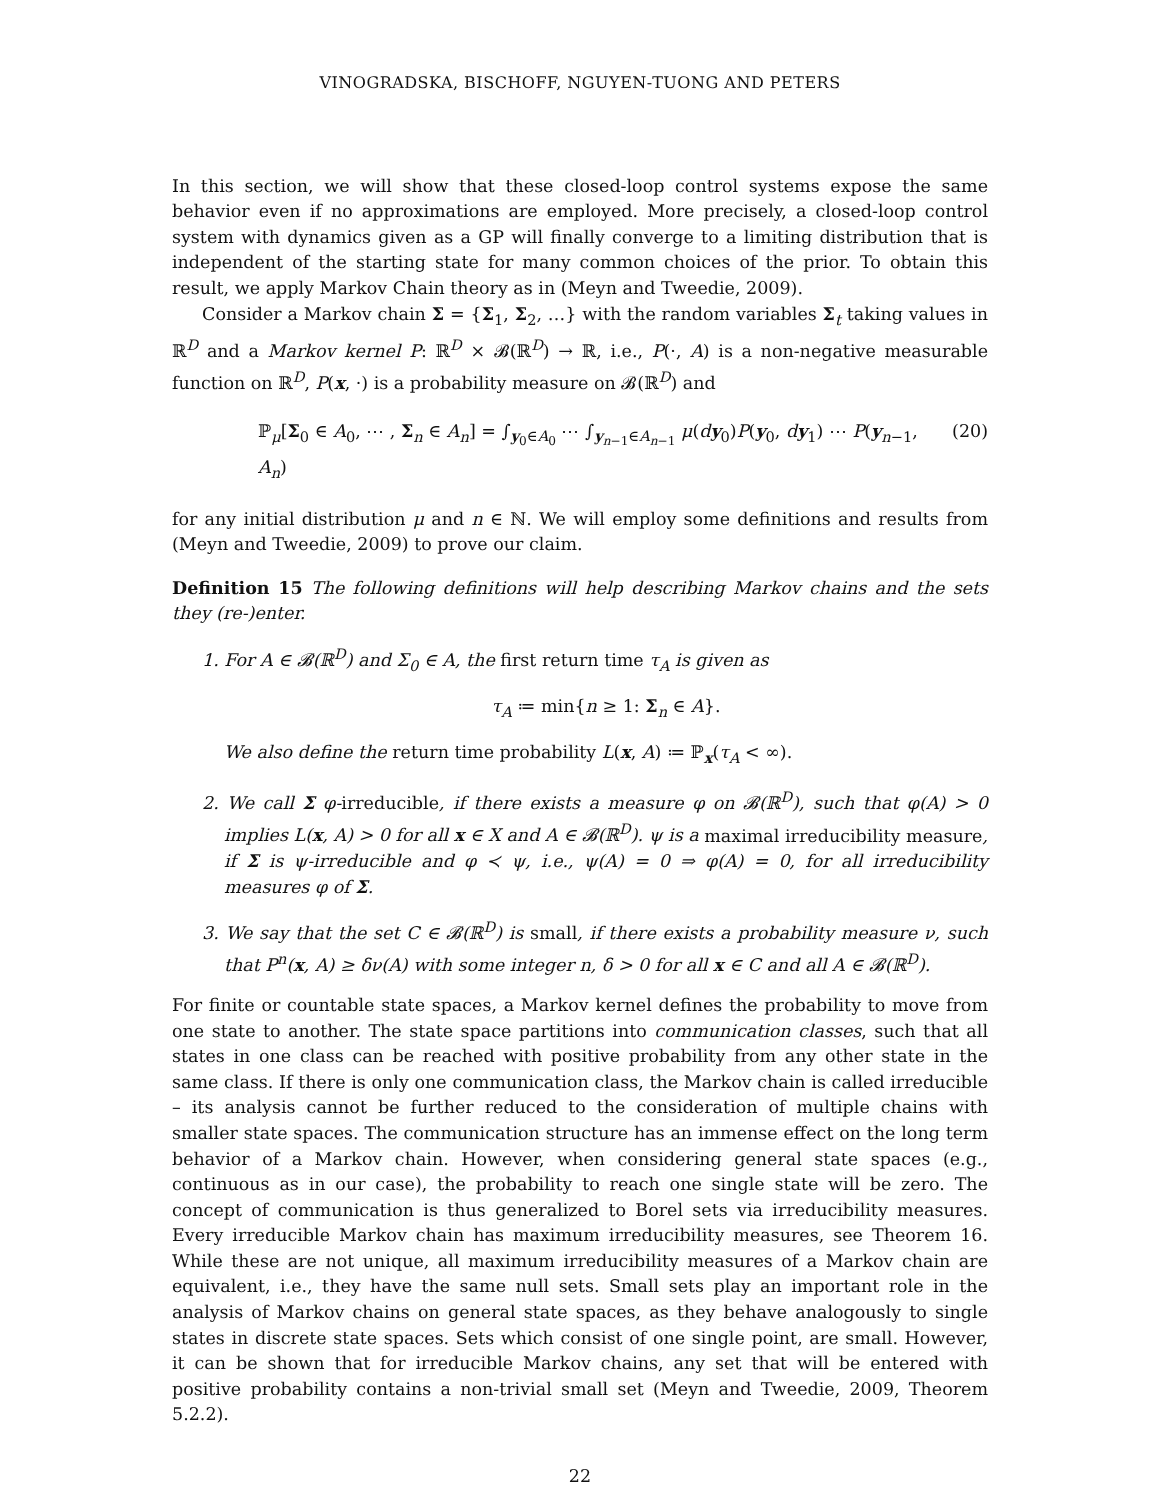VINOGRADSKA, BISCHOFF, NGUYEN-TUONG AND PETERS
In this section, we will show that these closed-loop control systems expose the same behavior even if no approximations are employed. More precisely, a closed-loop control system with dynamics given as a GP will finally converge to a limiting distribution that is independent of the starting state for many common choices of the prior. To obtain this result, we apply Markov Chain theory as in (Meyn and Tweedie, 2009).
Consider a Markov chain Σ = {Σ<sub>1</sub>, Σ<sub>2</sub>, …} with the random variables Σ<sub>t</sub> taking values in ℝ<sup>D</sup> and a Markov kernel P: ℝ<sup>D</sup> × 𝓑(ℝ<sup>D</sup>) → ℝ, i.e., P(·, A) is a non-negative measurable function on ℝ<sup>D</sup>, P(x, ·) is a probability measure on 𝓑(ℝ<sup>D</sup>) and
ℙ<sub>μ</sub>[Σ<sub>0</sub> ∈ A<sub>0</sub>, ⋯ , Σ<sub>n</sub> ∈ A<sub>n</sub>] = ∫<sub>y<sub>0</sub>∈A<sub>0</sub></sub> ⋯ ∫<sub>y<sub>n−1</sub>∈A<sub>n−1</sub></sub> μ(dy<sub>0</sub>)P(y<sub>0</sub>, dy<sub>1</sub>) ⋯ P(y<sub>n−1</sub>, A<sub>n</sub>) (20)
for any initial distribution μ and n ∈ ℕ. We will employ some definitions and results from (Meyn and Tweedie, 2009) to prove our claim.
Definition 15 The following definitions will help describing Markov chains and the sets they (re-)enter.
1. For A ∈ 𝓑(ℝ<sup>D</sup>) and Σ<sub>0</sub> ∈ A, the first return time τ<sub>A</sub> is given as
τ<sub>A</sub> ≔ min{n ≥ 1: Σ<sub>n</sub> ∈ A}.
We also define the return time probability L(x, A) ≔ ℙ<sub>x</sub>(τ<sub>A</sub> < ∞).
2. We call Σ φ-irreducible, if there exists a measure φ on 𝓑(ℝ<sup>D</sup>), such that φ(A) > 0 implies L(x, A) > 0 for all x ∈ X and A ∈ 𝓑(ℝ<sup>D</sup>). ψ is a maximal irreducibility measure, if Σ is ψ-irreducible and φ ≺ ψ, i.e., ψ(A) = 0 ⇒ φ(A) = 0, for all irreducibility measures φ of Σ.
3. We say that the set C ∈ 𝓑(ℝ<sup>D</sup>) is small, if there exists a probability measure ν, such that P<sup>n</sup>(x, A) ≥ δν(A) with some integer n, δ > 0 for all x ∈ C and all A ∈ 𝓑(ℝ<sup>D</sup>).
For finite or countable state spaces, a Markov kernel defines the probability to move from one state to another. The state space partitions into communication classes, such that all states in one class can be reached with positive probability from any other state in the same class. If there is only one communication class, the Markov chain is called irreducible – its analysis cannot be further reduced to the consideration of multiple chains with smaller state spaces. The communication structure has an immense effect on the long term behavior of a Markov chain. However, when considering general state spaces (e.g., continuous as in our case), the probability to reach one single state will be zero. The concept of communication is thus generalized to Borel sets via irreducibility measures. Every irreducible Markov chain has maximum irreducibility measures, see Theorem 16. While these are not unique, all maximum irreducibility measures of a Markov chain are equivalent, i.e., they have the same null sets. Small sets play an important role in the analysis of Markov chains on general state spaces, as they behave analogously to single states in discrete state spaces. Sets which consist of one single point, are small. However, it can be shown that for irreducible Markov chains, any set that will be entered with positive probability contains a non-trivial small set (Meyn and Tweedie, 2009, Theorem 5.2.2).
22